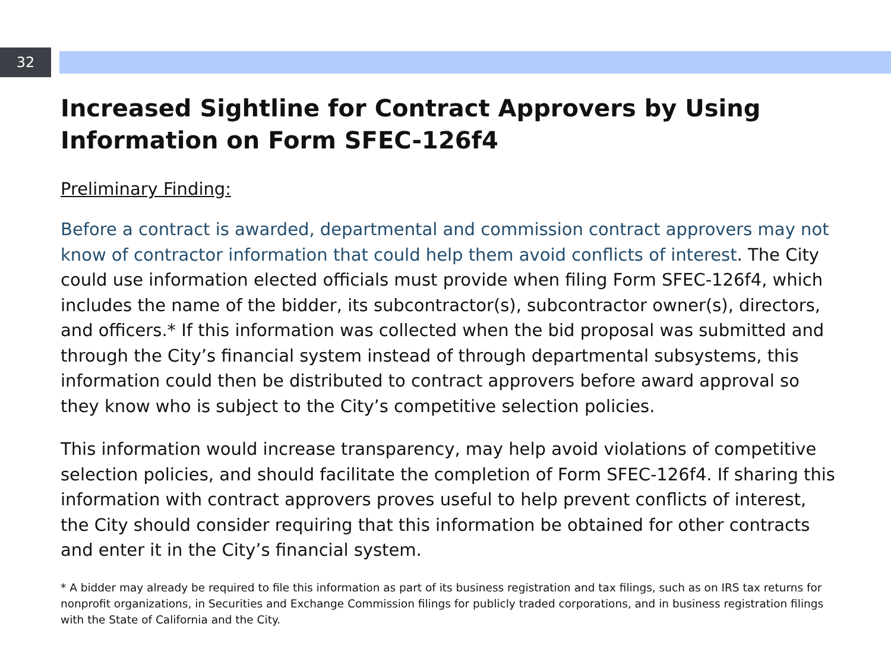32
Increased Sightline for Contract Approvers by Using Information on Form SFEC-126f4
Preliminary Finding:
Before a contract is awarded, departmental and commission contract approvers may not know of contractor information that could help them avoid conflicts of interest. The City could use information elected officials must provide when filing Form SFEC-126f4, which includes the name of the bidder, its subcontractor(s), subcontractor owner(s), directors, and officers.* If this information was collected when the bid proposal was submitted and through the City’s financial system instead of through departmental subsystems, this information could then be distributed to contract approvers before award approval so they know who is subject to the City’s competitive selection policies.
This information would increase transparency, may help avoid violations of competitive selection policies, and should facilitate the completion of Form SFEC-126f4. If sharing this information with contract approvers proves useful to help prevent conflicts of interest, the City should consider requiring that this information be obtained for other contracts and enter it in the City’s financial system.
* A bidder may already be required to file this information as part of its business registration and tax filings, such as on IRS tax returns for nonprofit organizations, in Securities and Exchange Commission filings for publicly traded corporations, and in business registration filings with the State of California and the City.